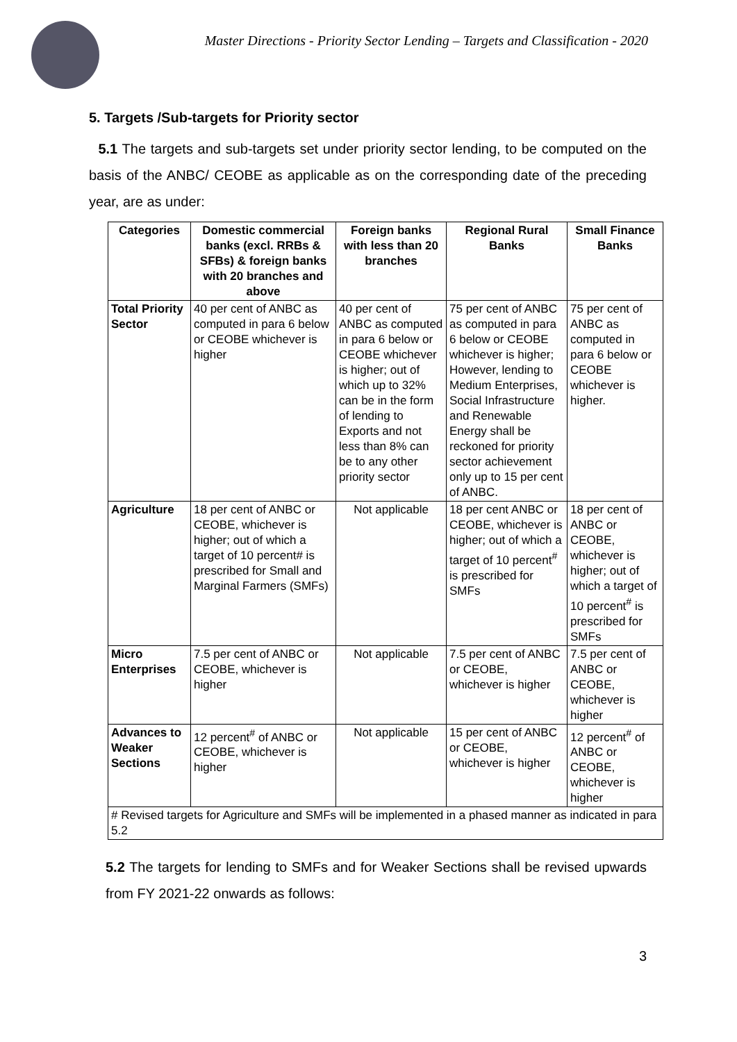Master Directions - Priority Sector Lending – Targets and Classification - 2020
5. Targets /Sub-targets for Priority sector
5.1 The targets and sub-targets set under priority sector lending, to be computed on the basis of the ANBC/ CEOBE as applicable as on the corresponding date of the preceding year, are as under:
| Categories | Domestic commercial banks (excl. RRBs & SFBs) & foreign banks with 20 branches and above | Foreign banks with less than 20 branches | Regional Rural Banks | Small Finance Banks |
| --- | --- | --- | --- | --- |
| Total Priority Sector | 40 per cent of ANBC as computed in para 6 below or CEOBE whichever is higher | 40 per cent of ANBC as computed in para 6 below or CEOBE whichever is higher; out of which up to 32% can be in the form of lending to Exports and not less than 8% can be to any other priority sector | 75 per cent of ANBC as computed in para 6 below or CEOBE whichever is higher; However, lending to Medium Enterprises, Social Infrastructure and Renewable Energy shall be reckoned for priority sector achievement only up to 15 per cent of ANBC. | 75 per cent of ANBC as computed in para 6 below or CEOBE whichever is higher. |
| Agriculture | 18 per cent of ANBC or CEOBE, whichever is higher; out of which a target of 10 percent# is prescribed for Small and Marginal Farmers (SMFs) | Not applicable | 18 per cent ANBC or CEOBE, whichever is higher; out of which a target of 10 percent<sup>#</sup> is prescribed for SMFs | 18 per cent of ANBC or CEOBE, whichever is higher; out of which a target of 10 percent<sup>#</sup> is prescribed for SMFs |
| Micro Enterprises | 7.5 per cent of ANBC or CEOBE, whichever is higher | Not applicable | 7.5 per cent of ANBC or CEOBE, whichever is higher | 7.5 per cent of ANBC or CEOBE, whichever is higher |
| Advances to Weaker Sections | 12 percent<sup>#</sup> of ANBC or CEOBE, whichever is higher | Not applicable | 15 per cent of ANBC or CEOBE, whichever is higher | 12 percent<sup>#</sup> of ANBC or CEOBE, whichever is higher |
| # Revised targets for Agriculture and SMFs will be implemented in a phased manner as indicated in para 5.2 | | | | |
5.2 The targets for lending to SMFs and for Weaker Sections shall be revised upwards from FY 2021-22 onwards as follows:
3